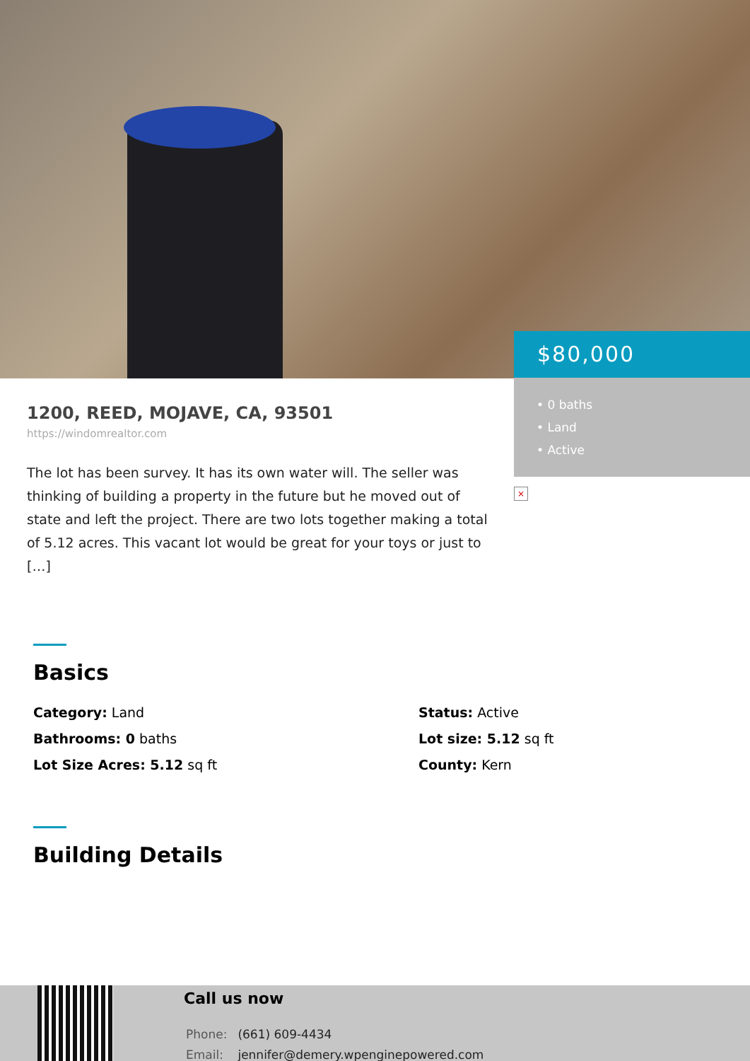$80,000
• 0 baths
• Land
• Active
×
1200, REED, MOJAVE, CA, 93501
https://windomrealtor.com
The lot has been survey. It has its own water will. The seller was thinking of building a property in the future but he moved out of state and left the project. There are two lots together making a total of 5.12 acres. This vacant lot would be great for your toys or just to […]
Basics
Category: Land
Status: Active
Bathrooms: 0 baths
Lot size: 5.12 sq ft
Lot Size Acres: 5.12 sq ft
County: Kern
Building Details
Call us now
Phone: (661) 609-4434
Email: jennifer@demery.wpenginepowered.com